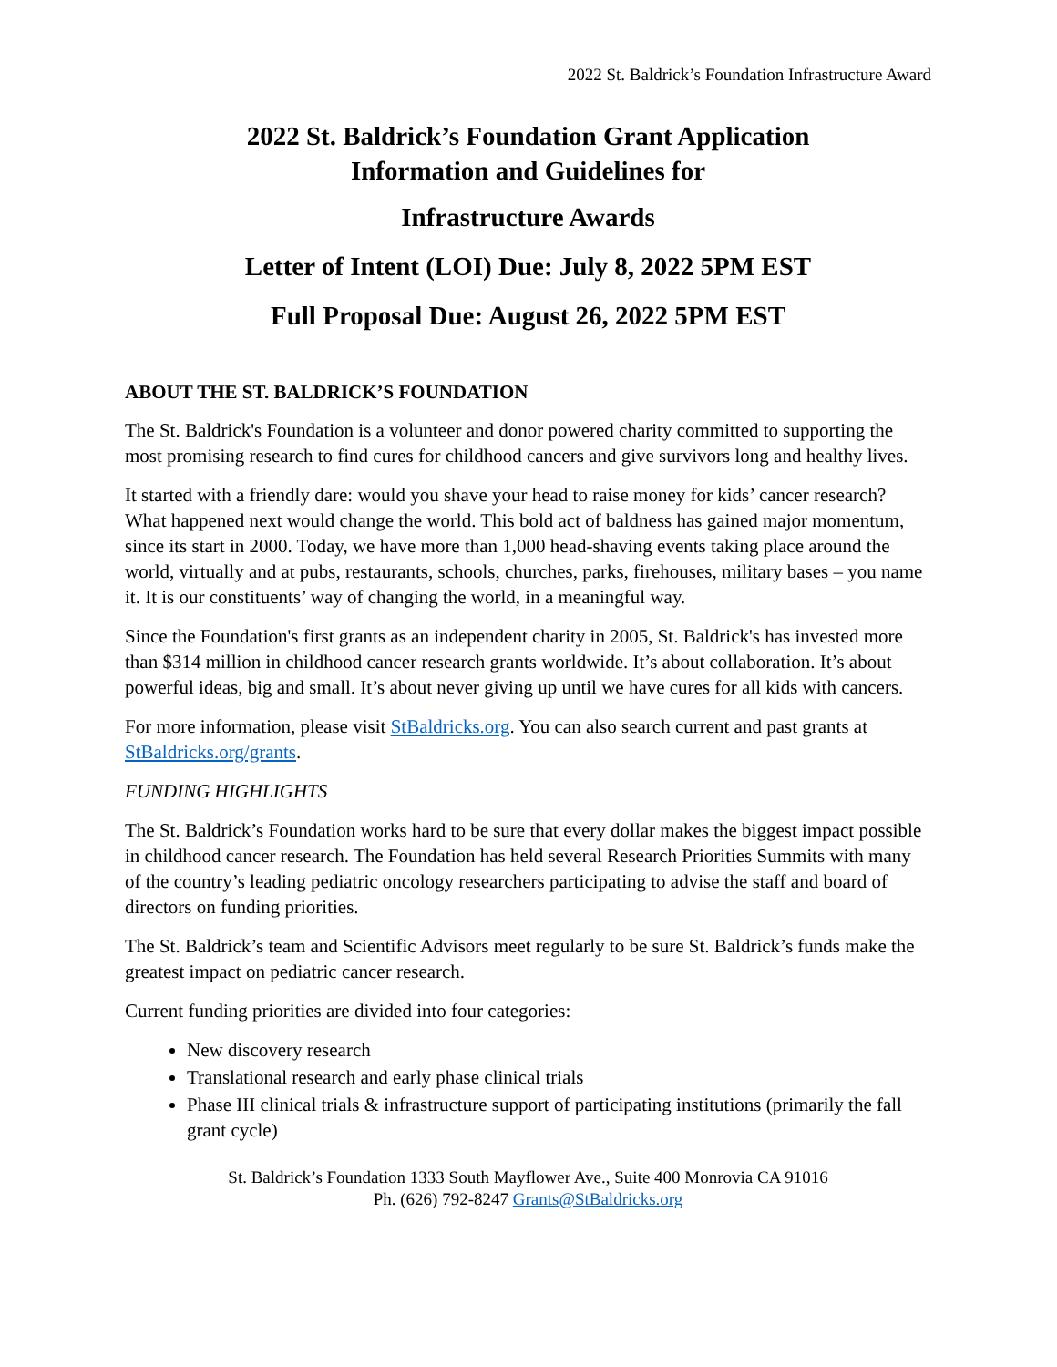2022 St. Baldrick’s Foundation Infrastructure Award
2022 St. Baldrick’s Foundation Grant Application
Information and Guidelines for
Infrastructure Awards
Letter of Intent (LOI) Due: July 8, 2022 5PM EST
Full Proposal Due: August 26, 2022 5PM EST
ABOUT THE ST. BALDRICK’S FOUNDATION
The St. Baldrick's Foundation is a volunteer and donor powered charity committed to supporting the most promising research to find cures for childhood cancers and give survivors long and healthy lives.
It started with a friendly dare: would you shave your head to raise money for kids’ cancer research? What happened next would change the world. This bold act of baldness has gained major momentum, since its start in 2000. Today, we have more than 1,000 head-shaving events taking place around the world, virtually and at pubs, restaurants, schools, churches, parks, firehouses, military bases – you name it. It is our constituents’ way of changing the world, in a meaningful way.
Since the Foundation's first grants as an independent charity in 2005, St. Baldrick's has invested more than $314 million in childhood cancer research grants worldwide. It’s about collaboration. It’s about powerful ideas, big and small. It’s about never giving up until we have cures for all kids with cancers.
For more information, please visit StBaldricks.org. You can also search current and past grants at StBaldricks.org/grants.
FUNDING HIGHLIGHTS
The St. Baldrick’s Foundation works hard to be sure that every dollar makes the biggest impact possible in childhood cancer research. The Foundation has held several Research Priorities Summits with many of the country’s leading pediatric oncology researchers participating to advise the staff and board of directors on funding priorities.
The St. Baldrick’s team and Scientific Advisors meet regularly to be sure St. Baldrick’s funds make the greatest impact on pediatric cancer research.
Current funding priorities are divided into four categories:
New discovery research
Translational research and early phase clinical trials
Phase III clinical trials & infrastructure support of participating institutions (primarily the fall grant cycle)
St. Baldrick’s Foundation 1333 South Mayflower Ave., Suite 400 Monrovia CA 91016
Ph. (626) 792-8247 Grants@StBaldricks.org